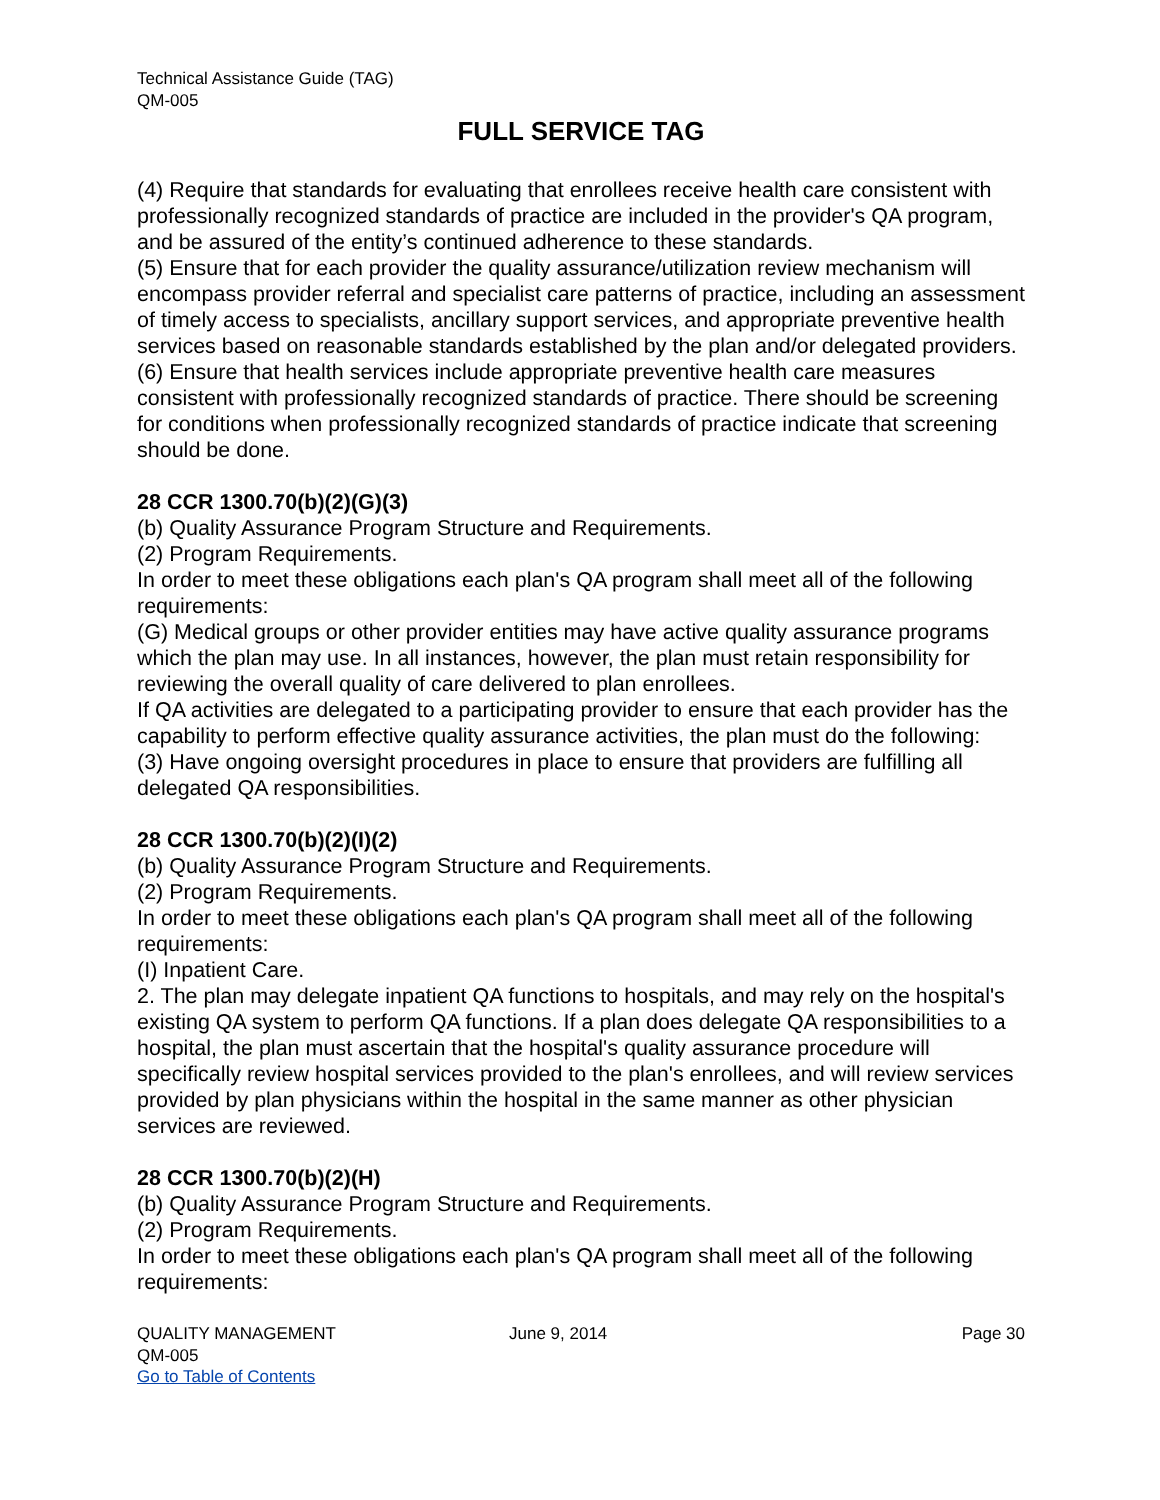Technical Assistance Guide (TAG)
QM-005
FULL SERVICE TAG
(4) Require that standards for evaluating that enrollees receive health care consistent with professionally recognized standards of practice are included in the provider's QA program, and be assured of the entity’s continued adherence to these standards.
(5) Ensure that for each provider the quality assurance/utilization review mechanism will encompass provider referral and specialist care patterns of practice, including an assessment of timely access to specialists, ancillary support services, and appropriate preventive health services based on reasonable standards established by the plan and/or delegated providers.
(6) Ensure that health services include appropriate preventive health care measures consistent with professionally recognized standards of practice. There should be screening for conditions when professionally recognized standards of practice indicate that screening should be done.
28 CCR 1300.70(b)(2)(G)(3)
(b) Quality Assurance Program Structure and Requirements.
(2) Program Requirements.
In order to meet these obligations each plan's QA program shall meet all of the following requirements:
(G) Medical groups or other provider entities may have active quality assurance programs which the plan may use. In all instances, however, the plan must retain responsibility for reviewing the overall quality of care delivered to plan enrollees.
If QA activities are delegated to a participating provider to ensure that each provider has the capability to perform effective quality assurance activities, the plan must do the following:
(3) Have ongoing oversight procedures in place to ensure that providers are fulfilling all delegated QA responsibilities.
28 CCR 1300.70(b)(2)(I)(2)
(b) Quality Assurance Program Structure and Requirements.
(2) Program Requirements.
In order to meet these obligations each plan's QA program shall meet all of the following requirements:
(I) Inpatient Care.
2. The plan may delegate inpatient QA functions to hospitals, and may rely on the hospital's existing QA system to perform QA functions. If a plan does delegate QA responsibilities to a hospital, the plan must ascertain that the hospital's quality assurance procedure will specifically review hospital services provided to the plan's enrollees, and will review services provided by plan physicians within the hospital in the same manner as other physician services are reviewed.
28 CCR 1300.70(b)(2)(H)
(b) Quality Assurance Program Structure and Requirements.
(2) Program Requirements.
In order to meet these obligations each plan's QA program shall meet all of the following requirements:
QUALITY MANAGEMENT June 9, 2014 Page 30
QM-005
Go to Table of Contents